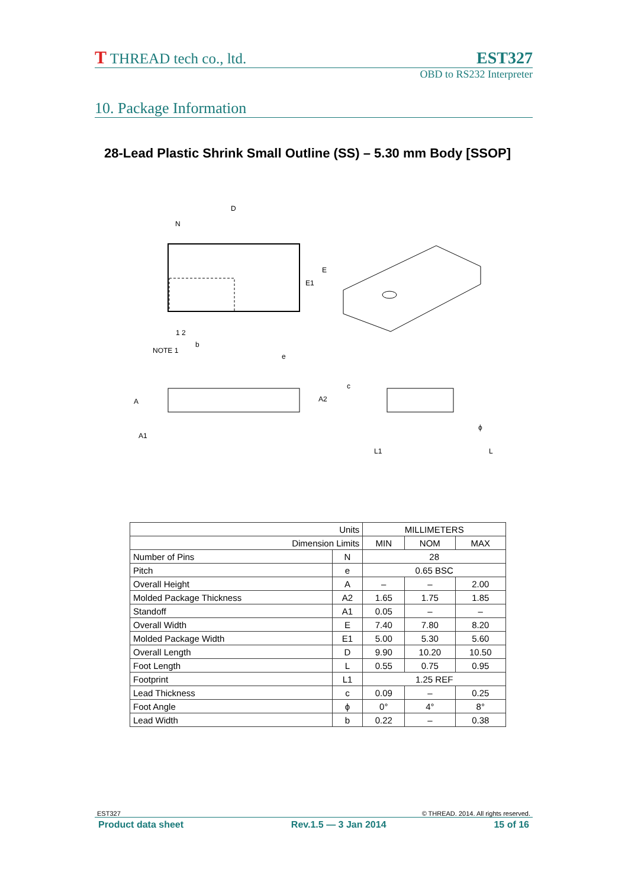T THREAD tech co., ltd. EST327
OBD to RS232 Interpreter
10. Package Information
28-Lead Plastic Shrink Small Outline (SS) – 5.30 mm Body [SSOP]
D
N
1 2
NOTE 1
b
e
E1
E
A
A2
A1
c
L1
L
ϕ
| Units | | MILLIMETERS | | |
| --- | --- | --- | --- | --- |
| Dimension Limits | | MIN | NOM | MAX |
| Number of Pins | N | 28 | | |
| Pitch | e | 0.65 BSC | | |
| Overall Height | A | – | – | 2.00 |
| Molded Package Thickness | A2 | 1.65 | 1.75 | 1.85 |
| Standoff | A1 | 0.05 | – | – |
| Overall Width | E | 7.40 | 7.80 | 8.20 |
| Molded Package Width | E1 | 5.00 | 5.30 | 5.60 |
| Overall Length | D | 9.90 | 10.20 | 10.50 |
| Foot Length | L | 0.55 | 0.75 | 0.95 |
| Footprint | L1 | 1.25 REF | | |
| Lead Thickness | c | 0.09 | – | 0.25 |
| Foot Angle | ϕ | 0° | 4° | 8° |
| Lead Width | b | 0.22 | – | 0.38 |
EST327 © THREAD. 2014. All rights reserved.
Product data sheet Rev.1.5 — 3 Jan 2014 15 of 16